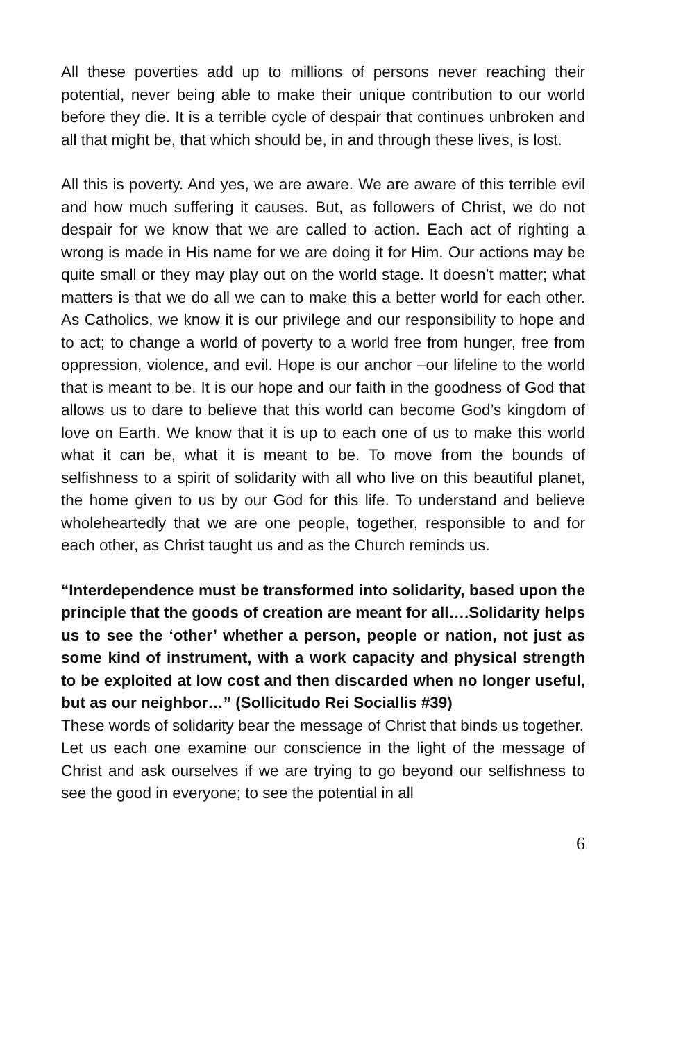All these poverties add up to millions of persons never reaching their potential, never being able to make their unique contribution to our world before they die. It is a terrible cycle of despair that continues unbroken and all that might be, that which should be, in and through these lives, is lost.
All this is poverty. And yes, we are aware. We are aware of this terrible evil and how much suffering it causes. But, as followers of Christ, we do not despair for we know that we are called to action. Each act of righting a wrong is made in His name for we are doing it for Him. Our actions may be quite small or they may play out on the world stage. It doesn’t matter; what matters is that we do all we can to make this a better world for each other. As Catholics, we know it is our privilege and our responsibility to hope and to act; to change a world of poverty to a world free from hunger, free from oppression, violence, and evil. Hope is our anchor –our lifeline to the world that is meant to be. It is our hope and our faith in the goodness of God that allows us to dare to believe that this world can become God’s kingdom of love on Earth. We know that it is up to each one of us to make this world what it can be, what it is meant to be. To move from the bounds of selfishness to a spirit of solidarity with all who live on this beautiful planet, the home given to us by our God for this life. To understand and believe wholeheartedly that we are one people, together, responsible to and for each other, as Christ taught us and as the Church reminds us.
“Interdependence must be transformed into solidarity, based upon the principle that the goods of creation are meant for all….Solidarity helps us to see the ‘other’ whether a person, people or nation, not just as some kind of instrument, with a work capacity and physical strength to be exploited at low cost and then discarded when no longer useful, but as our neighbor…” (Sollicitudo Rei Sociallis #39)
These words of solidarity bear the message of Christ that binds us together.
Let us each one examine our conscience in the light of the message of Christ and ask ourselves if we are trying to go beyond our selfishness to see the good in everyone; to see the potential in all
6